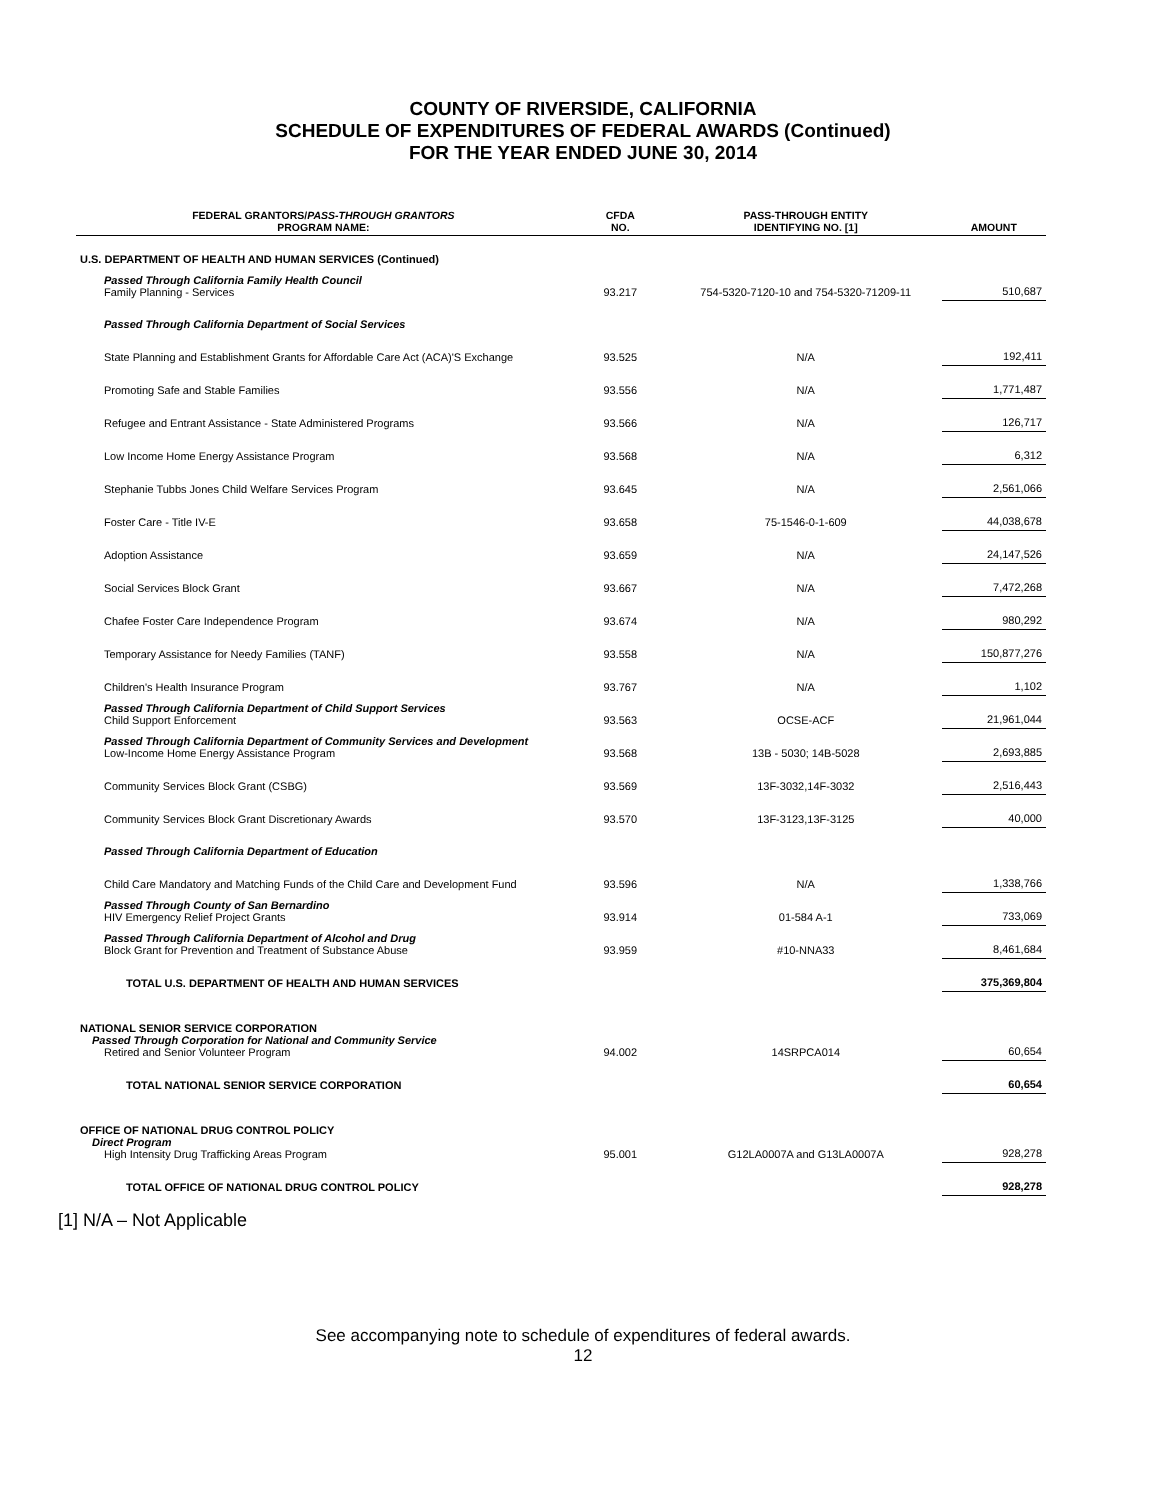COUNTY OF RIVERSIDE, CALIFORNIA
SCHEDULE OF EXPENDITURES OF FEDERAL AWARDS (Continued)
FOR THE YEAR ENDED JUNE 30, 2014
| FEDERAL GRANTORS/ PASS-THROUGH GRANTORS PROGRAM NAME: | CFDA NO. | PASS-THROUGH ENTITY IDENTIFYING NO. [1] | AMOUNT |
| --- | --- | --- | --- |
| U.S. DEPARTMENT OF HEALTH AND HUMAN SERVICES (Continued) | | | |
| Passed Through California Family Health Council Family Planning - Services | 93.217 | 754-5320-7120-10 and 754-5320-71209-11 | 510,687 |
| Passed Through California Department of Social Services | | | |
| State Planning and Establishment Grants for Affordable Care Act (ACA)'S Exchange | 93.525 | N/A | 192,411 |
| Promoting Safe and Stable Families | 93.556 | N/A | 1,771,487 |
| Refugee and Entrant Assistance - State Administered Programs | 93.566 | N/A | 126,717 |
| Low Income Home Energy Assistance Program | 93.568 | N/A | 6,312 |
| Stephanie Tubbs Jones Child Welfare Services Program | 93.645 | N/A | 2,561,066 |
| Foster Care - Title IV-E | 93.658 | 75-1546-0-1-609 | 44,038,678 |
| Adoption Assistance | 93.659 | N/A | 24,147,526 |
| Social Services Block Grant | 93.667 | N/A | 7,472,268 |
| Chafee Foster Care Independence Program | 93.674 | N/A | 980,292 |
| Temporary Assistance for Needy Families (TANF) | 93.558 | N/A | 150,877,276 |
| Children's Health Insurance Program | 93.767 | N/A | 1,102 |
| Passed Through California Department of Child Support Services Child Support Enforcement | 93.563 | OCSE-ACF | 21,961,044 |
| Passed Through California Department of Community Services and Development Low-Income Home Energy Assistance Program | 93.568 | 13B - 5030; 14B-5028 | 2,693,885 |
| Community Services Block Grant (CSBG) | 93.569 | 13F-3032,14F-3032 | 2,516,443 |
| Community Services Block Grant Discretionary Awards | 93.570 | 13F-3123,13F-3125 | 40,000 |
| Passed Through California Department of Education | | | |
| Child Care Mandatory and Matching Funds of the Child Care and Development Fund | 93.596 | N/A | 1,338,766 |
| Passed Through County of San Bernardino HIV Emergency Relief Project Grants | 93.914 | 01-584 A-1 | 733,069 |
| Passed Through California Department of Alcohol and Drug Block Grant for Prevention and Treatment of Substance Abuse | 93.959 | #10-NNA33 | 8,461,684 |
| TOTAL U.S. DEPARTMENT OF HEALTH AND HUMAN SERVICES | | | 375,369,804 |
| NATIONAL SENIOR SERVICE CORPORATION Passed Through Corporation for National and Community Service Retired and Senior Volunteer Program | 94.002 | 14SRPCA014 | 60,654 |
| TOTAL NATIONAL SENIOR SERVICE CORPORATION | | | 60,654 |
| OFFICE OF NATIONAL DRUG CONTROL POLICY Direct Program High Intensity Drug Trafficking Areas Program | 95.001 | G12LA0007A and G13LA0007A | 928,278 |
| TOTAL OFFICE OF NATIONAL DRUG CONTROL POLICY | | | 928,278 |
[1] N/A – Not Applicable
See accompanying note to schedule of expenditures of federal awards.
12